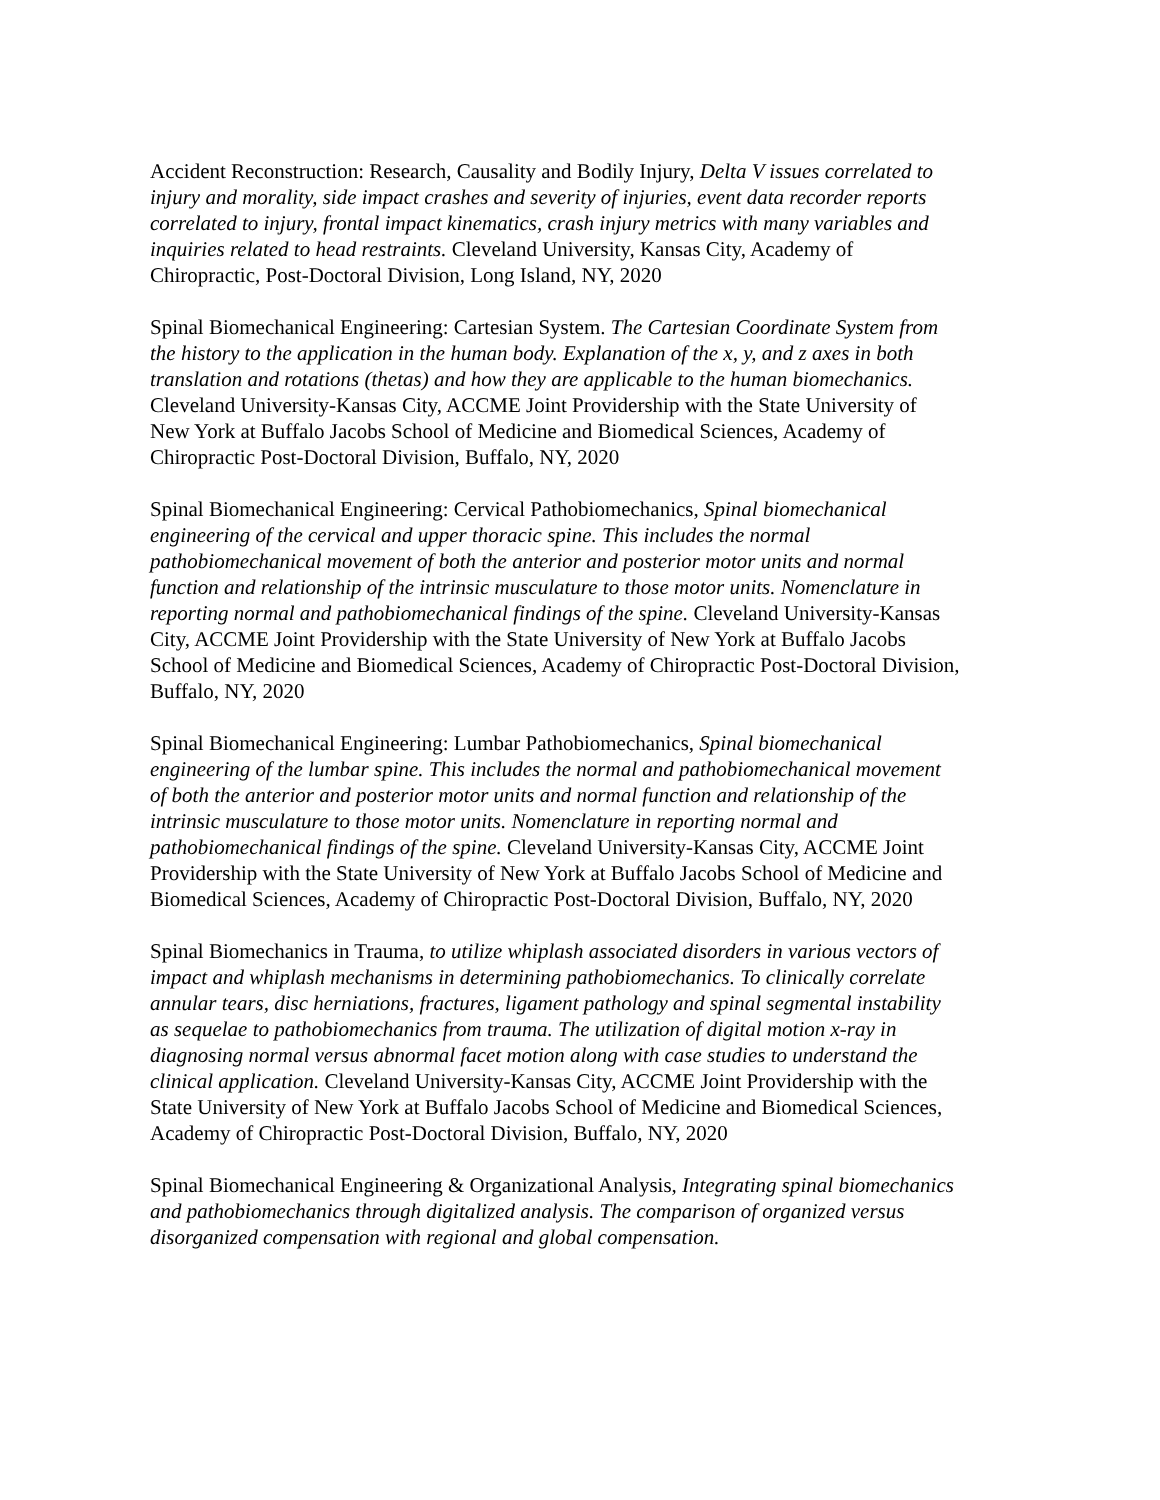Accident Reconstruction: Research, Causality and Bodily Injury, Delta V issues correlated to injury and morality, side impact crashes and severity of injuries, event data recorder reports correlated to injury, frontal impact kinematics, crash injury metrics with many variables and inquiries related to head restraints. Cleveland University, Kansas City, Academy of Chiropractic, Post-Doctoral Division, Long Island, NY, 2020
Spinal Biomechanical Engineering: Cartesian System. The Cartesian Coordinate System from the history to the application in the human body. Explanation of the x, y, and z axes in both translation and rotations (thetas) and how they are applicable to the human biomechanics. Cleveland University-Kansas City, ACCME Joint Providership with the State University of New York at Buffalo Jacobs School of Medicine and Biomedical Sciences, Academy of Chiropractic Post-Doctoral Division, Buffalo, NY, 2020
Spinal Biomechanical Engineering: Cervical Pathobiomechanics, Spinal biomechanical engineering of the cervical and upper thoracic spine. This includes the normal pathobiomechanical movement of both the anterior and posterior motor units and normal function and relationship of the intrinsic musculature to those motor units. Nomenclature in reporting normal and pathobiomechanical findings of the spine. Cleveland University-Kansas City, ACCME Joint Providership with the State University of New York at Buffalo Jacobs School of Medicine and Biomedical Sciences, Academy of Chiropractic Post-Doctoral Division, Buffalo, NY, 2020
Spinal Biomechanical Engineering: Lumbar Pathobiomechanics, Spinal biomechanical engineering of the lumbar spine. This includes the normal and pathobiomechanical movement of both the anterior and posterior motor units and normal function and relationship of the intrinsic musculature to those motor units. Nomenclature in reporting normal and pathobiomechanical findings of the spine. Cleveland University-Kansas City, ACCME Joint Providership with the State University of New York at Buffalo Jacobs School of Medicine and Biomedical Sciences, Academy of Chiropractic Post-Doctoral Division, Buffalo, NY, 2020
Spinal Biomechanics in Trauma, to utilize whiplash associated disorders in various vectors of impact and whiplash mechanisms in determining pathobiomechanics. To clinically correlate annular tears, disc herniations, fractures, ligament pathology and spinal segmental instability as sequelae to pathobiomechanics from trauma. The utilization of digital motion x-ray in diagnosing normal versus abnormal facet motion along with case studies to understand the clinical application. Cleveland University-Kansas City, ACCME Joint Providership with the State University of New York at Buffalo Jacobs School of Medicine and Biomedical Sciences, Academy of Chiropractic Post-Doctoral Division, Buffalo, NY, 2020
Spinal Biomechanical Engineering & Organizational Analysis, Integrating spinal biomechanics and pathobiomechanics through digitalized analysis. The comparison of organized versus disorganized compensation with regional and global compensation.